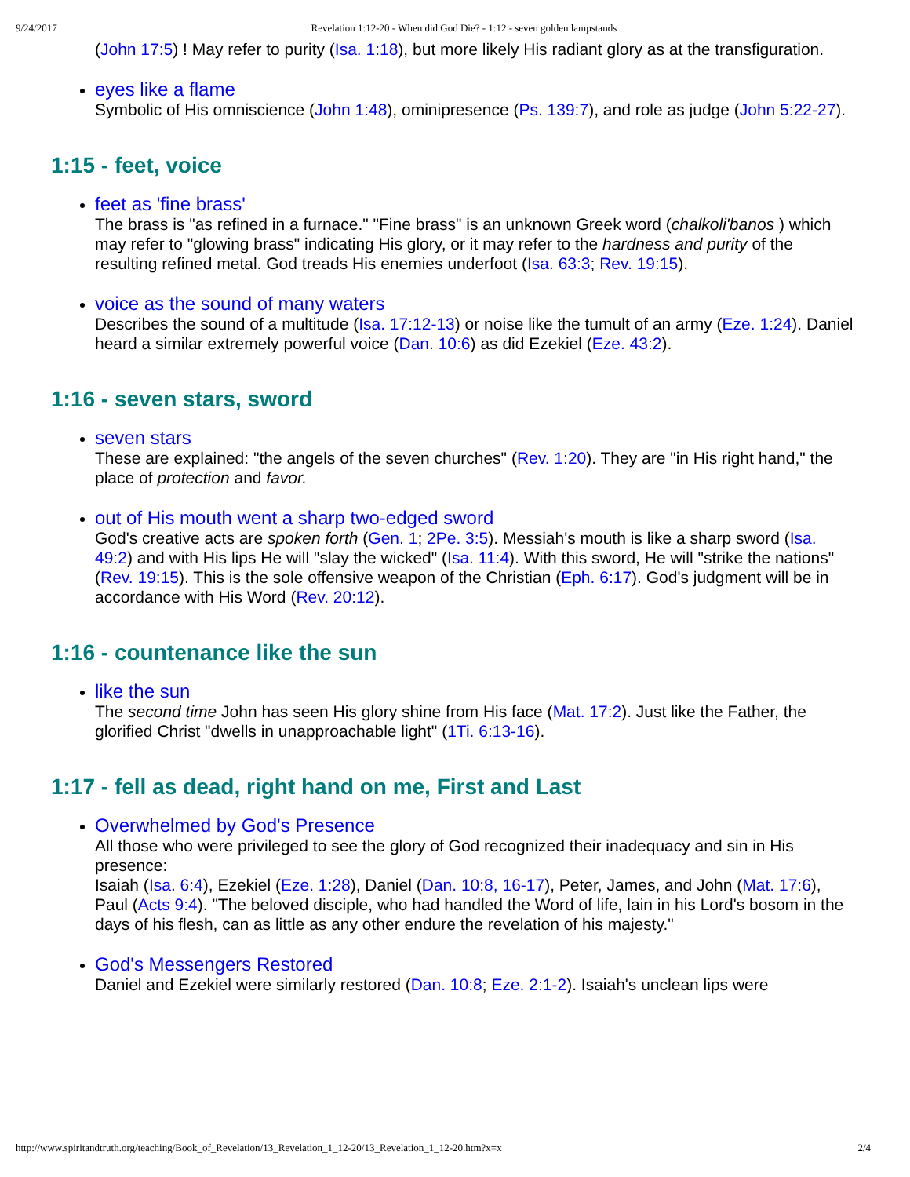9/24/2017 Revelation 1:12-20 - When did God Die? - 1:12 - seven golden lampstands
(John 17:5) ! May refer to purity (Isa. 1:18), but more likely His radiant glory as at the transfiguration.
eyes like a flame
Symbolic of His omniscience (John 1:48), ominipresence (Ps. 139:7), and role as judge (John 5:22-27).
1:15 - feet, voice
feet as 'fine brass'
The brass is "as refined in a furnace." "Fine brass" is an unknown Greek word (chalkoli'banos ) which may refer to "glowing brass" indicating His glory, or it may refer to the hardness and purity of the resulting refined metal. God treads His enemies underfoot (Isa. 63:3; Rev. 19:15).
voice as the sound of many waters
Describes the sound of a multitude (Isa. 17:12-13) or noise like the tumult of an army (Eze. 1:24). Daniel heard a similar extremely powerful voice (Dan. 10:6) as did Ezekiel (Eze. 43:2).
1:16 - seven stars, sword
seven stars
These are explained: "the angels of the seven churches" (Rev. 1:20). They are "in His right hand," the place of protection and favor.
out of His mouth went a sharp two-edged sword
God's creative acts are spoken forth (Gen. 1; 2Pe. 3:5). Messiah's mouth is like a sharp sword (Isa. 49:2) and with His lips He will "slay the wicked" (Isa. 11:4). With this sword, He will "strike the nations" (Rev. 19:15). This is the sole offensive weapon of the Christian (Eph. 6:17). God's judgment will be in accordance with His Word (Rev. 20:12).
1:16 - countenance like the sun
like the sun
The second time John has seen His glory shine from His face (Mat. 17:2). Just like the Father, the glorified Christ "dwells in unapproachable light" (1Ti. 6:13-16).
1:17 - fell as dead, right hand on me, First and Last
Overwhelmed by God's Presence
All those who were privileged to see the glory of God recognized their inadequacy and sin in His presence:
Isaiah (Isa. 6:4), Ezekiel (Eze. 1:28), Daniel (Dan. 10:8, 16-17), Peter, James, and John (Mat. 17:6), Paul (Acts 9:4). "The beloved disciple, who had handled the Word of life, lain in his Lord's bosom in the days of his flesh, can as little as any other endure the revelation of his majesty."
God's Messengers Restored
Daniel and Ezekiel were similarly restored (Dan. 10:8; Eze. 2:1-2). Isaiah's unclean lips were
http://www.spiritandtruth.org/teaching/Book_of_Revelation/13_Revelation_1_12-20/13_Revelation_1_12-20.htm?x=x 2/4